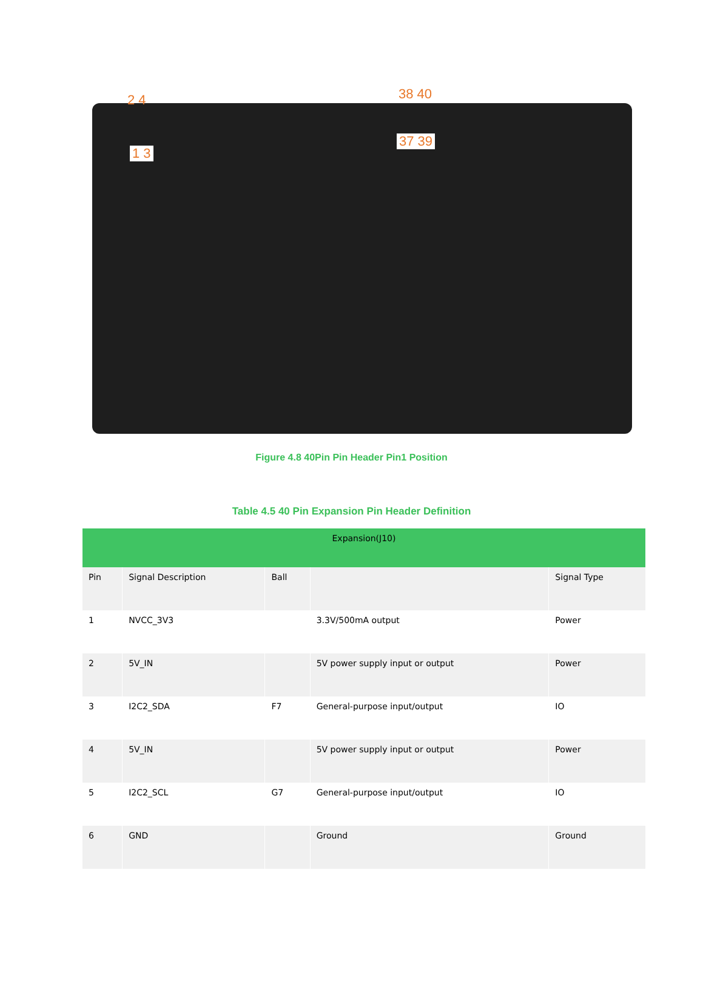2 4 38 40
1 3
37 39
Figure 4.8 40Pin Pin Header Pin1 Position
Table 4.5 40 Pin Expansion Pin Header Definition
| Expansion(J10) | | | | |
| --- | --- | --- | --- | --- |
| Pin | Signal Description | Ball | | Signal Type |
| 1 | NVCC_3V3 | | 3.3V/500mA output | Power |
| 2 | 5V_IN | | 5V power supply input or output | Power |
| 3 | I2C2_SDA | F7 | General-purpose input/output | IO |
| 4 | 5V_IN | | 5V power supply input or output | Power |
| 5 | I2C2_SCL | G7 | General-purpose input/output | IO |
| 6 | GND | | Ground | Ground |